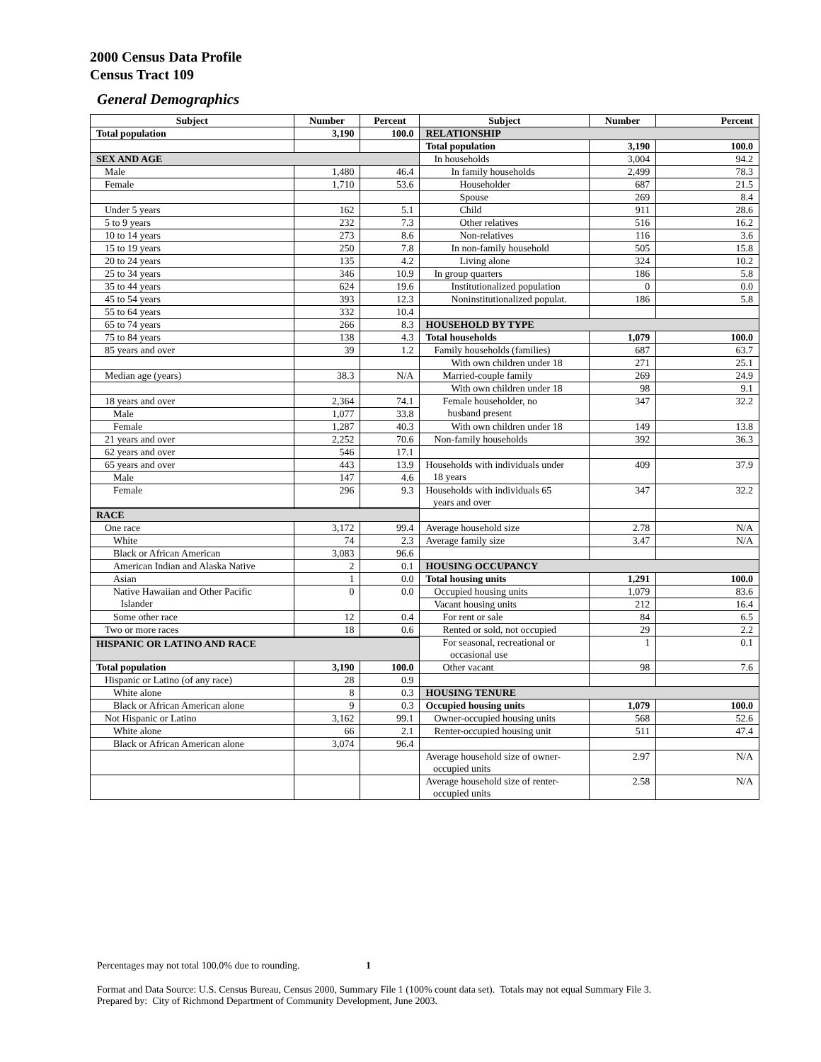2000 Census Data Profile
Census Tract 109
General Demographics
| Subject | Number | Percent | Subject | Number | Percent |
| --- | --- | --- | --- | --- | --- |
| Total population | 3,190 | 100.0 | RELATIONSHIP | | |
| | | | Total population | 3,190 | 100.0 |
| SEX AND AGE | | | In households | 3,004 | 94.2 |
| Male | 1,480 | 46.4 | In family households | 2,499 | 78.3 |
| Female | 1,710 | 53.6 | Householder | 687 | 21.5 |
| | | | Spouse | 269 | 8.4 |
| Under 5 years | 162 | 5.1 | Child | 911 | 28.6 |
| 5 to 9 years | 232 | 7.3 | Other relatives | 516 | 16.2 |
| 10 to 14 years | 273 | 8.6 | Non-relatives | 116 | 3.6 |
| 15 to 19 years | 250 | 7.8 | In non-family household | 505 | 15.8 |
| 20 to 24 years | 135 | 4.2 | Living alone | 324 | 10.2 |
| 25 to 34 years | 346 | 10.9 | In group quarters | 186 | 5.8 |
| 35 to 44 years | 624 | 19.6 | Institutionalized population | 0 | 0.0 |
| 45 to 54 years | 393 | 12.3 | Noninstitutionalized populat. | 186 | 5.8 |
| 55 to 64 years | 332 | 10.4 | | | |
| 65 to 74 years | 266 | 8.3 | HOUSEHOLD BY TYPE | | |
| 75 to 84 years | 138 | 4.3 | Total households | 1,079 | 100.0 |
| 85 years and over | 39 | 1.2 | Family households (families) | 687 | 63.7 |
| | | | With own children under 18 | 271 | 25.1 |
| Median age (years) | 38.3 | N/A | Married-couple family | 269 | 24.9 |
| | | | With own children under 18 | 98 | 9.1 |
| 18 years and over | 2,364 | 74.1 | Female householder, no husband present | 347 | 32.2 |
| Male | 1,077 | 33.8 | | | |
| Female | 1,287 | 40.3 | With own children under 18 | 149 | 13.8 |
| 21 years and over | 2,252 | 70.6 | Non-family households | 392 | 36.3 |
| 62 years and over | 546 | 17.1 | | | |
| 65 years and over | 443 | 13.9 | Households with individuals under 18 years | 409 | 37.9 |
| Male | 147 | 4.6 | | | |
| Female | 296 | 9.3 | Households with individuals 65 years and over | 347 | 32.2 |
| RACE | | | | | |
| One race | 3,172 | 99.4 | Average household size | 2.78 | N/A |
| White | 74 | 2.3 | Average family size | 3.47 | N/A |
| Black or African American | 3,083 | 96.6 | | | |
| American Indian and Alaska Native | 2 | 0.1 | HOUSING OCCUPANCY | | |
| Asian | 1 | 0.0 | Total housing units | 1,291 | 100.0 |
| Native Hawaiian and Other Pacific Islander | 0 | 0.0 | Occupied housing units | 1,079 | 83.6 |
| | | | Vacant housing units | 212 | 16.4 |
| Some other race | 12 | 0.4 | For rent or sale | 84 | 6.5 |
| Two or more races | 18 | 0.6 | Rented or sold, not occupied | 29 | 2.2 |
| | | | For seasonal, recreational or occasional use | 1 | 0.1 |
| HISPANIC OR LATINO AND RACE | | | | | |
| Total population | 3,190 | 100.0 | Other vacant | 98 | 7.6 |
| Hispanic or Latino (of any race) | 28 | 0.9 | | | |
| White alone | 8 | 0.3 | HOUSING TENURE | | |
| Black or African American alone | 9 | 0.3 | Occupied housing units | 1,079 | 100.0 |
| Not Hispanic or Latino | 3,162 | 99.1 | Owner-occupied housing units | 568 | 52.6 |
| White alone | 66 | 2.1 | Renter-occupied housing unit | 511 | 47.4 |
| Black or African American alone | 3,074 | 96.4 | | | |
| | | | Average household size of owner- occupied units | 2.97 | N/A |
| | | | Average household size of renter- occupied units | 2.58 | N/A |
Percentages may not total 100.0% due to rounding. 1
Format and Data Source: U.S. Census Bureau, Census 2000, Summary File 1 (100% count data set). Totals may not equal Summary File 3.
Prepared by: City of Richmond Department of Community Development, June 2003.